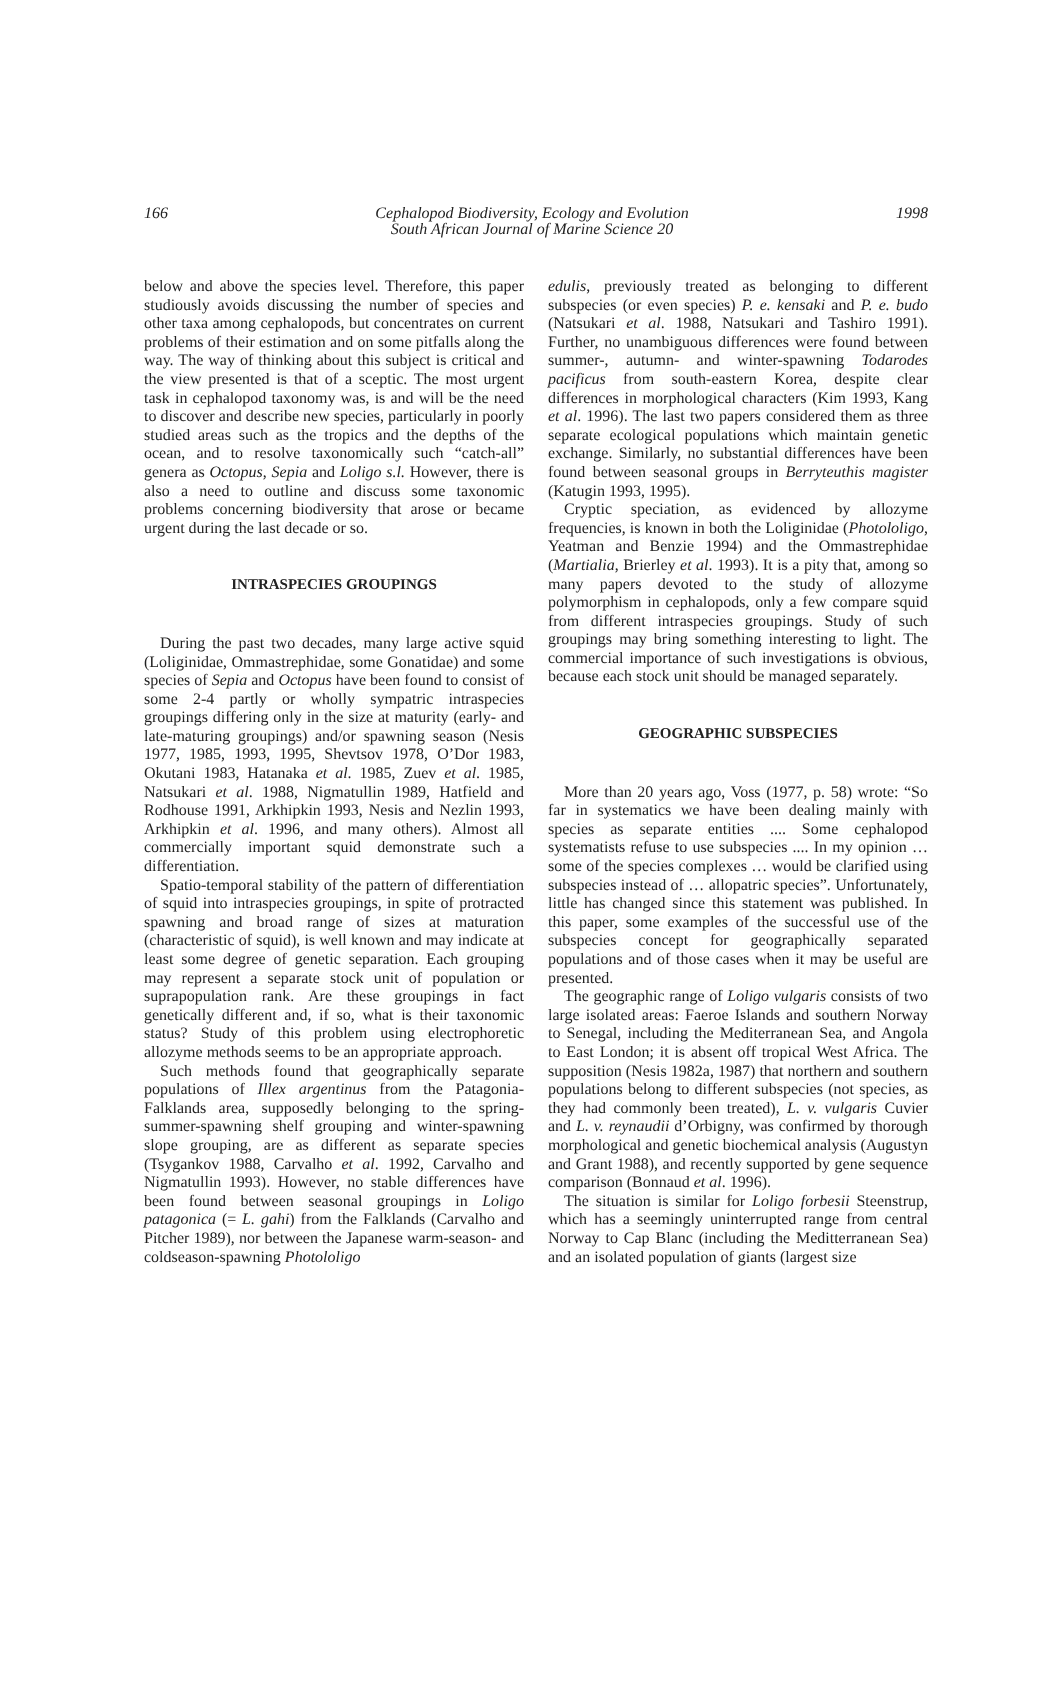166 Cephalopod Biodiversity, Ecology and Evolution
South African Journal of Marine Science 20 1998
below and above the species level. Therefore, this paper studiously avoids discussing the number of species and other taxa among cephalopods, but concentrates on current problems of their estimation and on some pitfalls along the way. The way of thinking about this subject is critical and the view presented is that of a sceptic. The most urgent task in cephalopod taxonomy was, is and will be the need to discover and describe new species, particularly in poorly studied areas such as the tropics and the depths of the ocean, and to resolve taxonomically such “catch-all” genera as Octopus, Sepia and Loligo s.l. However, there is also a need to outline and discuss some taxonomic problems concerning biodiversity that arose or became urgent during the last decade or so.
INTRASPECIES GROUPINGS
During the past two decades, many large active squid (Loliginidae, Ommastrephidae, some Gonatidae) and some species of Sepia and Octopus have been found to consist of some 2-4 partly or wholly sympatric intraspecies groupings differing only in the size at maturity (early- and late-maturing groupings) and/or spawning season (Nesis 1977, 1985, 1993, 1995, Shevtsov 1978, O’Dor 1983, Okutani 1983, Hatanaka et al. 1985, Zuev et al. 1985, Natsukari et al. 1988, Nigmatullin 1989, Hatfield and Rodhouse 1991, Arkhipkin 1993, Nesis and Nezlin 1993, Arkhipkin et al. 1996, and many others). Almost all commercially important squid demonstrate such a differentiation.
Spatio-temporal stability of the pattern of differentiation of squid into intraspecies groupings, in spite of protracted spawning and broad range of sizes at maturation (characteristic of squid), is well known and may indicate at least some degree of genetic separation. Each grouping may represent a separate stock unit of population or suprapopulation rank. Are these groupings in fact genetically different and, if so, what is their taxonomic status? Study of this problem using electrophoretic allozyme methods seems to be an appropriate approach.
Such methods found that geographically separate populations of Illex argentinus from the Patagonia-Falklands area, supposedly belonging to the spring-summer-spawning shelf grouping and winter-spawning slope grouping, are as different as separate species (Tsygankov 1988, Carvalho et al. 1992, Carvalho and Nigmatullin 1993). However, no stable differences have been found between seasonal groupings in Loligo patagonica (= L. gahi) from the Falklands (Carvalho and Pitcher 1989), nor between the Japanese warm-season- and coldseason-spawning Photololigo
edulis, previously treated as belonging to different subspecies (or even species) P. e. kensaki and P. e. budo (Natsukari et al. 1988, Natsukari and Tashiro 1991). Further, no unambiguous differences were found between summer-, autumn- and winter-spawning Todarodes pacificus from south-eastern Korea, despite clear differences in morphological characters (Kim 1993, Kang et al. 1996). The last two papers considered them as three separate ecological populations which maintain genetic exchange. Similarly, no substantial differences have been found between seasonal groups in Berryteuthis magister (Katugin 1993, 1995).
Cryptic speciation, as evidenced by allozyme frequencies, is known in both the Loliginidae (Photololigo, Yeatman and Benzie 1994) and the Ommastrephidae (Martialia, Brierley et al. 1993). It is a pity that, among so many papers devoted to the study of allozyme polymorphism in cephalopods, only a few compare squid from different intraspecies groupings. Study of such groupings may bring something interesting to light. The commercial importance of such investigations is obvious, because each stock unit should be managed separately.
GEOGRAPHIC SUBSPECIES
More than 20 years ago, Voss (1977, p. 58) wrote: “So far in systematics we have been dealing mainly with species as separate entities .... Some cephalopod systematists refuse to use subspecies .... In my opinion … some of the species complexes … would be clarified using subspecies instead of … allopatric species”. Unfortunately, little has changed since this statement was published. In this paper, some examples of the successful use of the subspecies concept for geographically separated populations and of those cases when it may be useful are presented.
The geographic range of Loligo vulgaris consists of two large isolated areas: Faeroe Islands and southern Norway to Senegal, including the Mediterranean Sea, and Angola to East London; it is absent off tropical West Africa. The supposition (Nesis 1982a, 1987) that northern and southern populations belong to different subspecies (not species, as they had commonly been treated), L. v. vulgaris Cuvier and L. v. reynaudii d’Orbigny, was confirmed by thorough morphological and genetic biochemical analysis (Augustyn and Grant 1988), and recently supported by gene sequence comparison (Bonnaud et al. 1996).
The situation is similar for Loligo forbesii Steenstrup, which has a seemingly uninterrupted range from central Norway to Cap Blanc (including the Meditterranean Sea) and an isolated population of giants (largest size